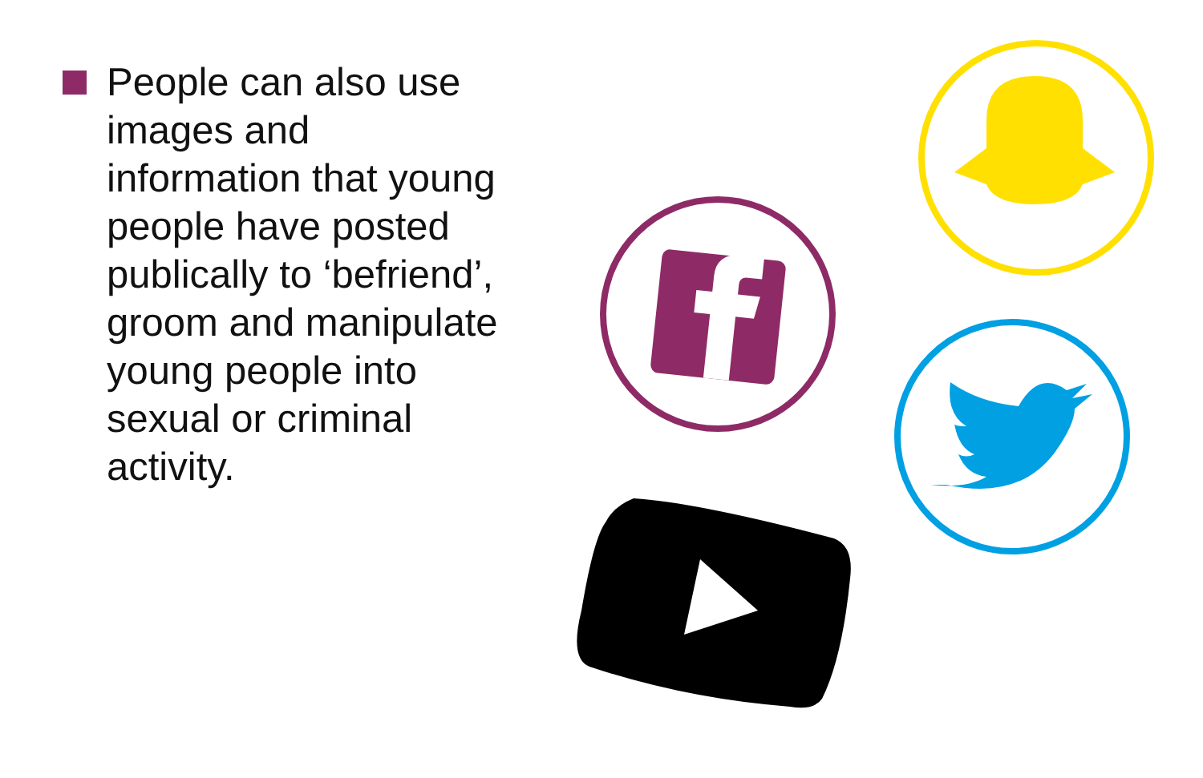People can also use images and information that young people have posted publically to ‘befriend’, groom and manipulate young people into sexual or criminal activity.